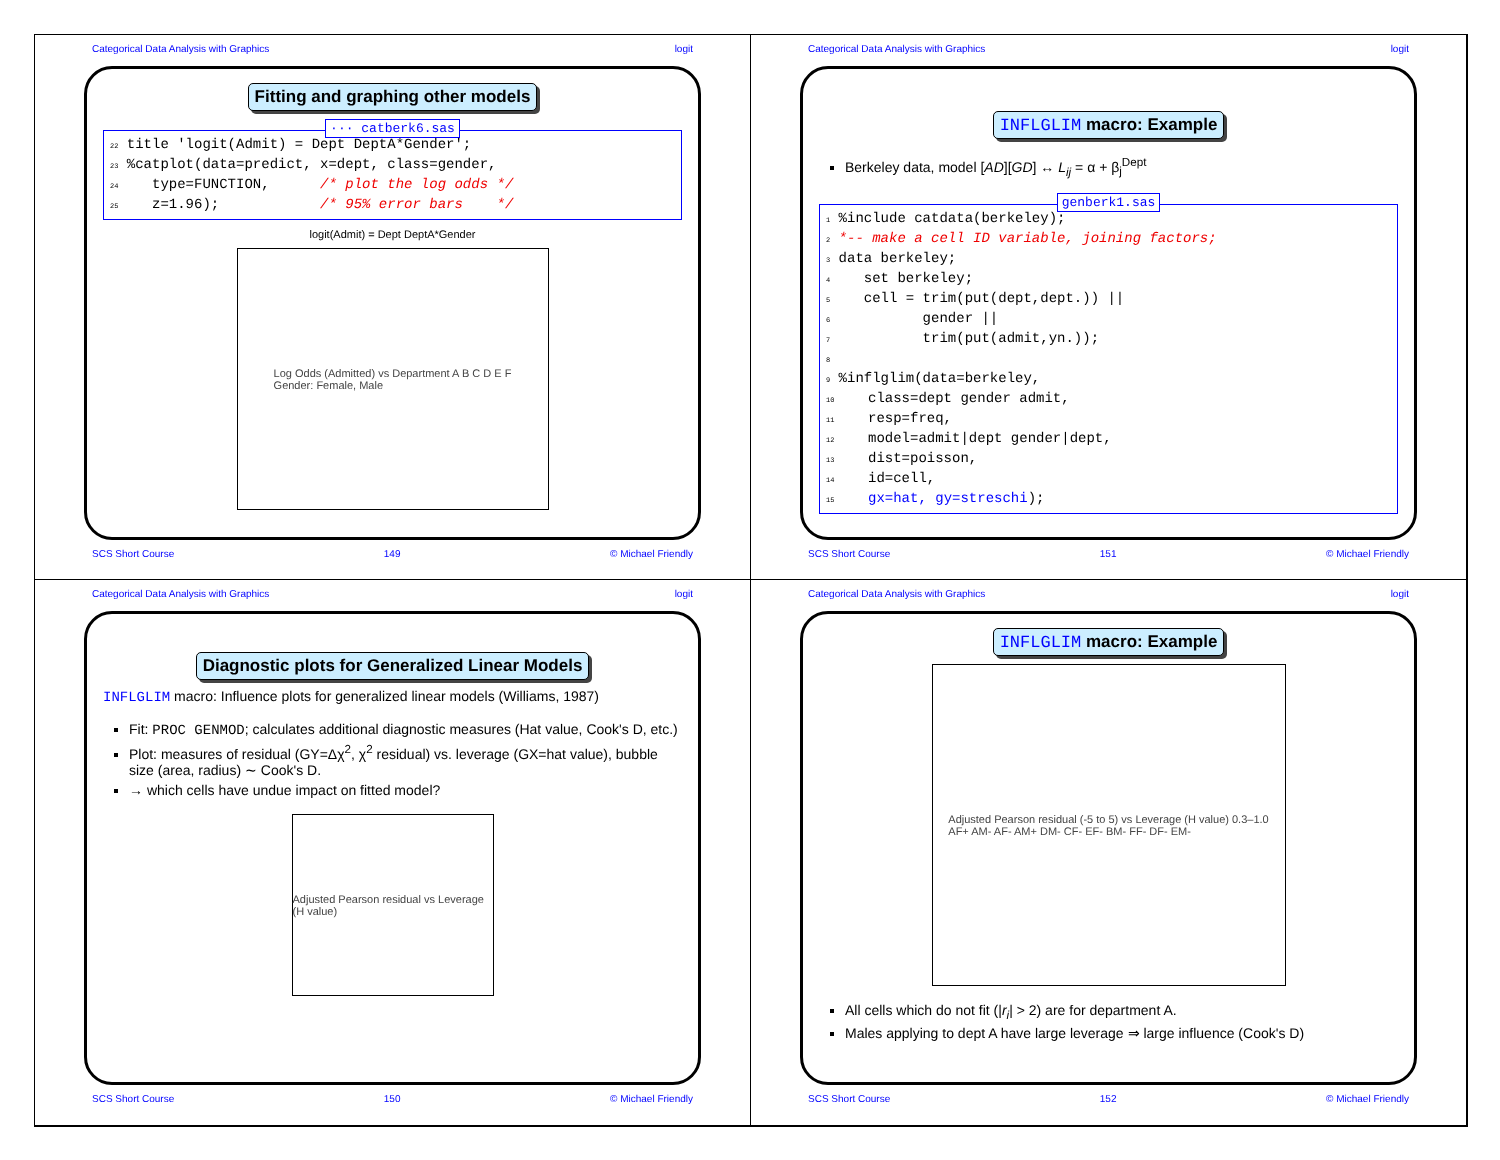Categorical Data Analysis with Graphics logit
Fitting and graphing other models
··· catberk6.sas
22 title 'logit(Admit) = Dept DeptA*Gender';
23 %catplot(data=predict, x=dept, class=gender,
24    type=FUNCTION,      /* plot the log odds */
25    z=1.96);            /* 95% error bars    */
logit(Admit) = Dept DeptA*Gender
Log Odds (Admitted) vs Department A B C D E F
Gender: Female, Male
SCS Short Course 149 © Michael Friendly
Categorical Data Analysis with Graphics logit
INFLGLIM macro: Example
Berkeley data, model [AD][GD] ↔ L<sub>ij</sub> = α + β<sub>j</sub><sup>Dept</sup>
genberk1.sas
1 %include catdata(berkeley);
2 *-- make a cell ID variable, joining factors;
3 data berkeley;
4    set berkeley;
5    cell = trim(put(dept,dept.)) ||
6           gender ||
7           trim(put(admit,yn.));
8
9 %inflglim(data=berkeley,
10    class=dept gender admit,
11    resp=freq,
12    model=admit|dept gender|dept,
13    dist=poisson,
14    id=cell,
15    gx=hat, gy=streschi);
SCS Short Course 151 © Michael Friendly
Categorical Data Analysis with Graphics logit
Diagnostic plots for Generalized Linear Models
INFLGLIM macro: Influence plots for generalized linear models (Williams, 1987)
Fit: PROC GENMOD; calculates additional diagnostic measures (Hat value, Cook's D, etc.)
Plot: measures of residual (GY=Δχ<sup>2</sup>, χ<sup>2</sup> residual) vs. leverage (GX=hat value), bubble size (area, radius) ∼ Cook's D.
→ which cells have undue impact on fitted model?
Adjusted Pearson residual vs Leverage (H value)
SCS Short Course 150 © Michael Friendly
Categorical Data Analysis with Graphics logit
INFLGLIM macro: Example
Adjusted Pearson residual (-5 to 5) vs Leverage (H value) 0.3–1.0
AF+ AM- AF- AM+ DM- CF- EF- BM- FF- DF- EM-
All cells which do not fit (|r<sub>i</sub>| > 2) are for department A.
Males applying to dept A have large leverage ⇒ large influence (Cook's D)
SCS Short Course 152 © Michael Friendly